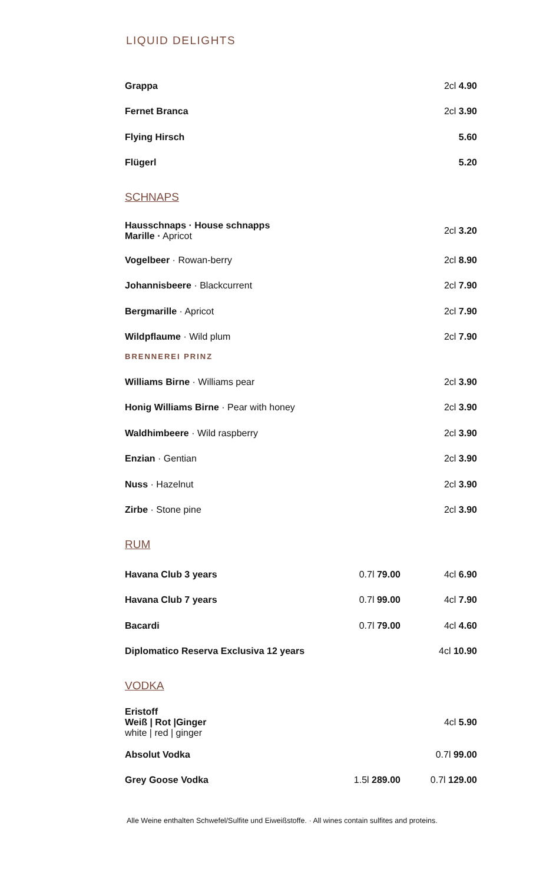LIQUID DELIGHTS
| Grappa | 2cl 4.90 |
| Fernet Branca | 2cl 3.90 |
| Flying Hirsch | 5.60 |
| Flügerl | 5.20 |
SCHNAPS
| Hausschnaps · House schnapps Marille · Apricot | 2cl 3.20 |
| Vogelbeer · Rowan-berry | 2cl 8.90 |
| Johannisbeere · Blackcurrent | 2cl 7.90 |
| Bergmarille · Apricot | 2cl 7.90 |
| Wildpflaume · Wild plum | 2cl 7.90 |
BRENNEREI PRINZ
| Williams Birne · Williams pear | 2cl 3.90 |
| Honig Williams Birne · Pear with honey | 2cl 3.90 |
| Waldhimbeere · Wild raspberry | 2cl 3.90 |
| Enzian · Gentian | 2cl 3.90 |
| Nuss · Hazelnut | 2cl 3.90 |
| Zirbe · Stone pine | 2cl 3.90 |
RUM
| Havana Club 3 years | 0.7l 79.00 | 4cl 6.90 |
| Havana Club 7 years | 0.7l 99.00 | 4cl 7.90 |
| Bacardi | 0.7l 79.00 | 4cl 4.60 |
| Diplomatico Reserva Exclusiva 12 years | | 4cl 10.90 |
VODKA
| Eristoff Weiß / Rot /Ginger white / red / ginger | | 4cl 5.90 |
| Absolut Vodka | | 0.7l 99.00 |
| Grey Goose Vodka | 1.5l 289.00 | 0.7l 129.00 |
Alle Weine enthalten Schwefel/Sulfite und Eiweißstoffe. · All wines contain sulfites and proteins.